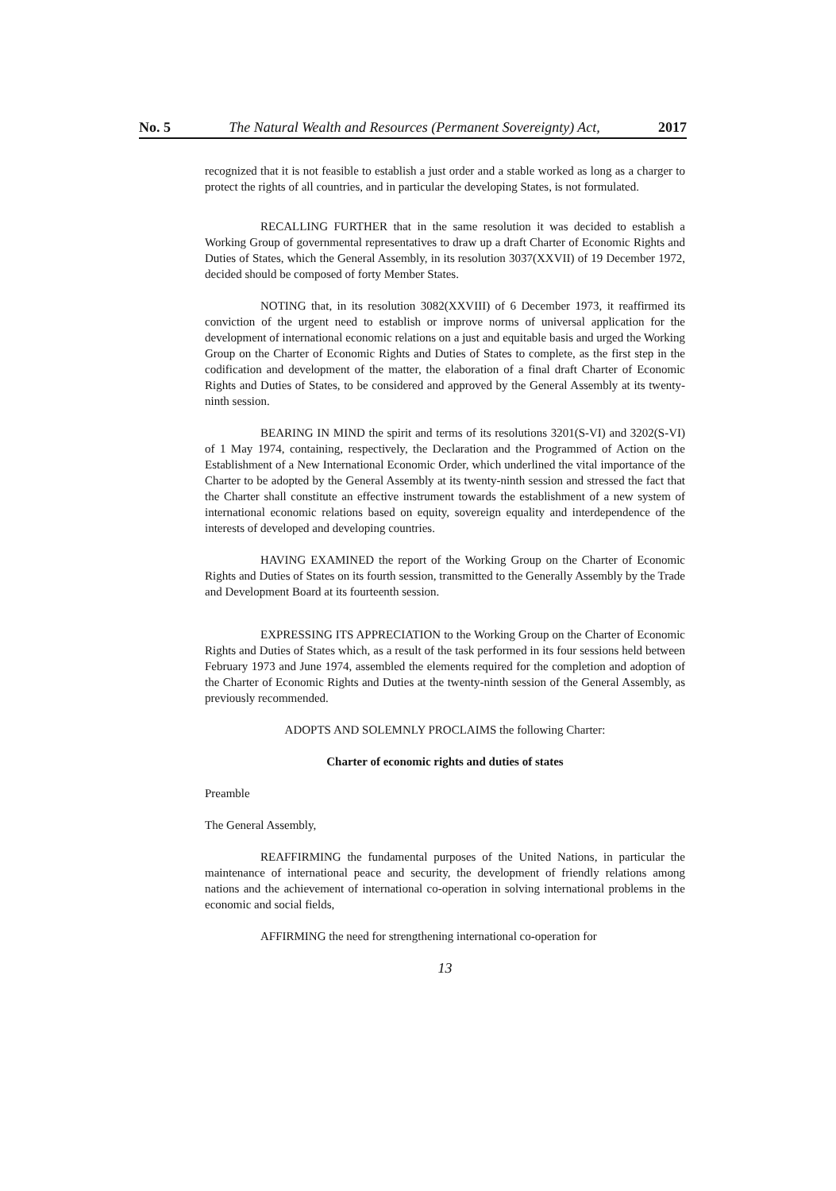No. 5 The Natural Wealth and Resources (Permanent Sovereignty) Act, 2017
recognized that it is not feasible to establish a just order and a stable worked as long as a charger to protect the rights of all countries, and in particular the developing States, is not formulated.
RECALLING FURTHER that in the same resolution it was decided to establish a Working Group of governmental representatives to draw up a draft Charter of Economic Rights and Duties of States, which the General Assembly, in its resolution 3037(XXVII) of 19 December 1972, decided should be composed of forty Member States.
NOTING that, in its resolution 3082(XXVIII) of 6 December 1973, it reaffirmed its conviction of the urgent need to establish or improve norms of universal application for the development of international economic relations on a just and equitable basis and urged the Working Group on the Charter of Economic Rights and Duties of States to complete, as the first step in the codification and development of the matter, the elaboration of a final draft Charter of Economic Rights and Duties of States, to be considered and approved by the General Assembly at its twenty-ninth session.
BEARING IN MIND the spirit and terms of its resolutions 3201(S-VI) and 3202(S-VI) of 1 May 1974, containing, respectively, the Declaration and the Programmed of Action on the Establishment of a New International Economic Order, which underlined the vital importance of the Charter to be adopted by the General Assembly at its twenty-ninth session and stressed the fact that the Charter shall constitute an effective instrument towards the establishment of a new system of international economic relations based on equity, sovereign equality and interdependence of the interests of developed and developing countries.
HAVING EXAMINED the report of the Working Group on the Charter of Economic Rights and Duties of States on its fourth session, transmitted to the Generally Assembly by the Trade and Development Board at its fourteenth session.
EXPRESSING ITS APPRECIATION to the Working Group on the Charter of Economic Rights and Duties of States which, as a result of the task performed in its four sessions held between February 1973 and June 1974, assembled the elements required for the completion and adoption of the Charter of Economic Rights and Duties at the twenty-ninth session of the General Assembly, as previously recommended.
ADOPTS AND SOLEMNLY PROCLAIMS the following Charter:
Charter of economic rights and duties of states
Preamble
The General Assembly,
REAFFIRMING the fundamental purposes of the United Nations, in particular the maintenance of international peace and security, the development of friendly relations among nations and the achievement of international co-operation in solving international problems in the economic and social fields,
AFFIRMING the need for strengthening international co-operation for
13